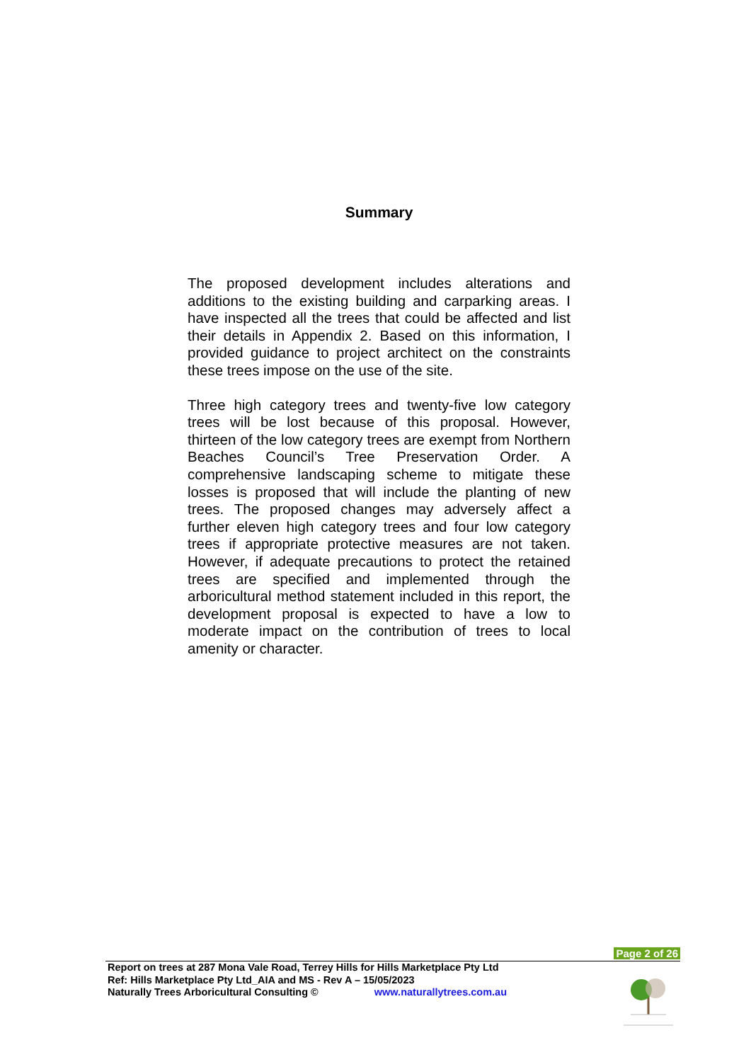Summary
The proposed development includes alterations and additions to the existing building and carparking areas. I have inspected all the trees that could be affected and list their details in Appendix 2. Based on this information, I provided guidance to project architect on the constraints these trees impose on the use of the site.
Three high category trees and twenty-five low category trees will be lost because of this proposal. However, thirteen of the low category trees are exempt from Northern Beaches Council’s Tree Preservation Order. A comprehensive landscaping scheme to mitigate these losses is proposed that will include the planting of new trees. The proposed changes may adversely affect a further eleven high category trees and four low category trees if appropriate protective measures are not taken. However, if adequate precautions to protect the retained trees are specified and implemented through the arboricultural method statement included in this report, the development proposal is expected to have a low to moderate impact on the contribution of trees to local amenity or character.
Page 2 of 26
Report on trees at 287 Mona Vale Road, Terrey Hills for Hills Marketplace Pty Ltd
Ref: Hills Marketplace Pty Ltd_AIA and MS - Rev A – 15/05/2023
Naturally Trees Arboricultural Consulting © www.naturallytrees.com.au